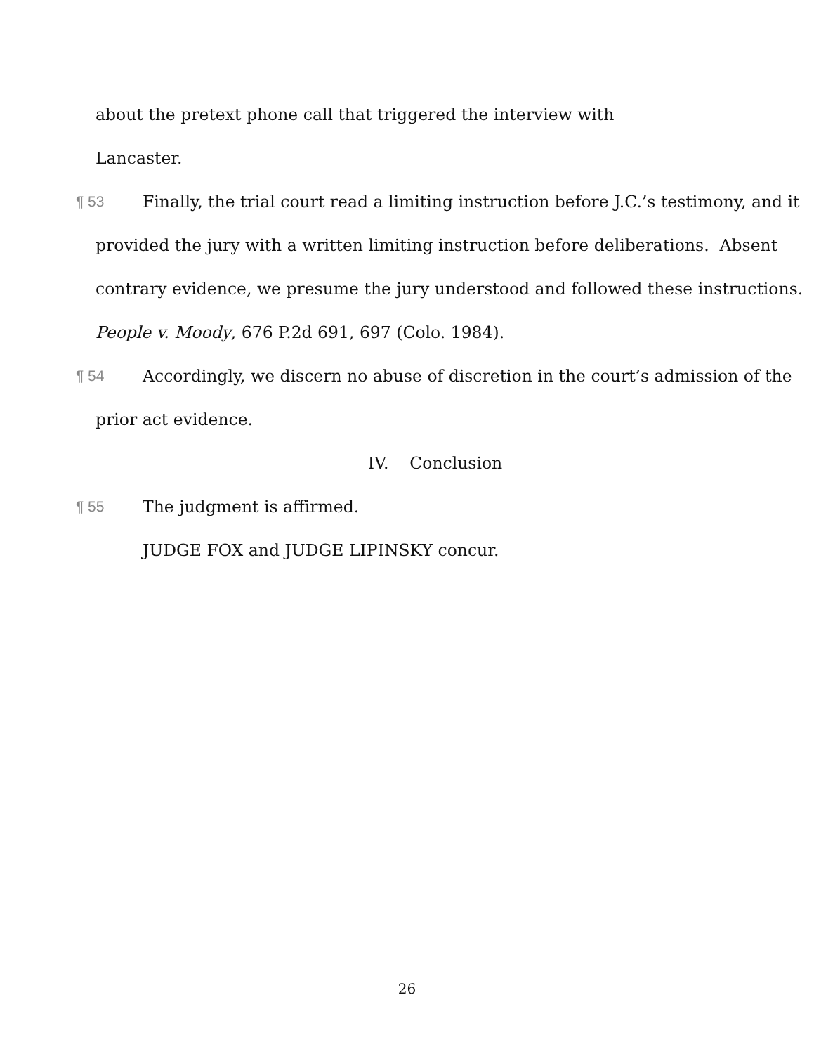about the pretext phone call that triggered the interview with
Lancaster.
¶ 53 Finally, the trial court read a limiting instruction before J.C.’s testimony, and it provided the jury with a written limiting instruction before deliberations. Absent contrary evidence, we presume the jury understood and followed these instructions. People v. Moody, 676 P.2d 691, 697 (Colo. 1984).
¶ 54 Accordingly, we discern no abuse of discretion in the court’s admission of the prior act evidence.
IV. Conclusion
¶ 55 The judgment is affirmed.
JUDGE FOX and JUDGE LIPINSKY concur.
26